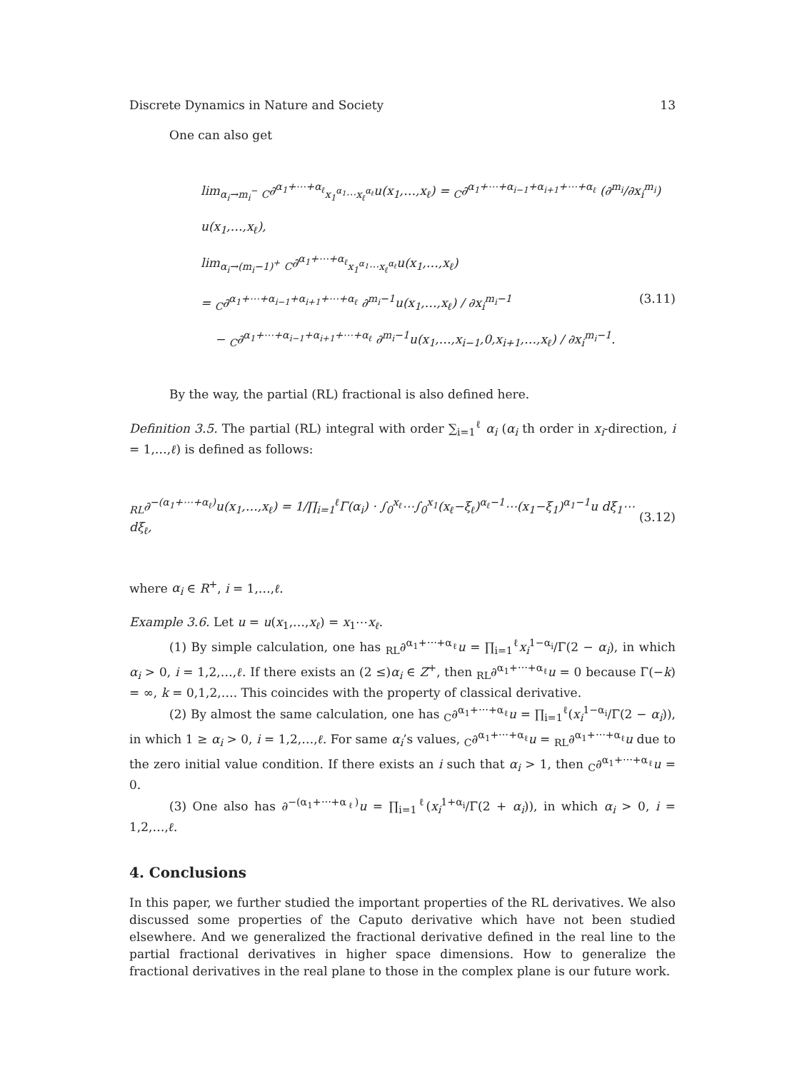Discrete Dynamics in Nature and Society 13
One can also get
lim<sub>α<sub>i</sub>→m<sub>i</sub><sup>−</sup></sub> <sub>C</sub>∂<sup>α<sub>1</sub>+⋯+α<sub>ℓ</sub></sup><sub>x<sub>1</sub><sup>α<sub>1</sub></sup>⋯x<sub>ℓ</sub><sup>α<sub>ℓ</sub></sup></sub>u(x<sub>1</sub>,…,x<sub>ℓ</sub>) = <sub>C</sub>∂<sup>α<sub>1</sub>+⋯+α<sub>i−1</sub>+α<sub>i+1</sub>+⋯+α<sub>ℓ</sub></sup> (∂<sup>m<sub>i</sub></sup>/∂x<sub>i</sub><sup>m<sub>i</sub></sup>) u(x<sub>1</sub>,…,x<sub>ℓ</sub>),
lim<sub>α<sub>i</sub>→(m<sub>i</sub>−1)<sup>+</sup></sub> <sub>C</sub>∂<sup>α<sub>1</sub>+⋯+α<sub>ℓ</sub></sup><sub>x<sub>1</sub><sup>α<sub>1</sub></sup>⋯x<sub>ℓ</sub><sup>α<sub>ℓ</sub></sup></sub>u(x<sub>1</sub>,…,x<sub>ℓ</sub>)
= <sub>C</sub>∂<sup>α<sub>1</sub>+⋯+α<sub>i−1</sub>+α<sub>i+1</sub>+⋯+α<sub>ℓ</sub></sup> ∂<sup>m<sub>i</sub>−1</sup>u(x<sub>1</sub>,…,x<sub>ℓ</sub>) / ∂x<sub>i</sub><sup>m<sub>i</sub>−1</sup> (3.11)
− <sub>C</sub>∂<sup>α<sub>1</sub>+⋯+α<sub>i−1</sub>+α<sub>i+1</sub>+⋯+α<sub>ℓ</sub></sup> ∂<sup>m<sub>i</sub>−1</sup>u(x<sub>1</sub>,…,x<sub>i−1</sub>,0,x<sub>i+1</sub>,…,x<sub>ℓ</sub>) / ∂x<sub>i</sub><sup>m<sub>i</sub>−1</sup>.
By the way, the partial (RL) fractional is also defined here.
Definition 3.5. The partial (RL) integral with order ∑<sub>i=1</sub><sup>ℓ</sup> α<sub>i</sub> (α<sub>i</sub> th order in x<sub>i</sub>-direction, i = 1,…,ℓ) is defined as follows:
<sub>RL</sub>∂<sup>−(α<sub>1</sub>+⋯+α<sub>ℓ</sub>)</sup>u(x<sub>1</sub>,…,x<sub>ℓ</sub>) = 1/∏<sub>i=1</sub><sup>ℓ</sup>Γ(α<sub>i</sub>) · ∫<sub>0</sub><sup>x<sub>ℓ</sub></sup>⋯∫<sub>0</sub><sup>x<sub>1</sub></sup>(x<sub>ℓ</sub>−ξ<sub>ℓ</sub>)<sup>α<sub>ℓ</sub>−1</sup>⋯(x<sub>1</sub>−ξ<sub>1</sub>)<sup>α<sub>1</sub>−1</sup>u dξ<sub>1</sub>⋯dξ<sub>ℓ</sub>, (3.12)
where α<sub>i</sub> ∈ R<sup>+</sup>, i = 1,…,ℓ.
Example 3.6. Let u = u(x<sub>1</sub>,…,x<sub>ℓ</sub>) = x<sub>1</sub>⋯x<sub>ℓ</sub>.
(1) By simple calculation, one has <sub>RL</sub>∂<sup>α<sub>1</sub>+⋯+α<sub>ℓ</sub></sup>u = ∏<sub>i=1</sub><sup>ℓ</sup>x<sub>i</sub><sup>1−α<sub>i</sub></sup>/Γ(2 − α<sub>i</sub>), in which α<sub>i</sub> > 0, i = 1,2,…,ℓ. If there exists an (2 ≤)α<sub>i</sub> ∈ Z<sup>+</sup>, then <sub>RL</sub>∂<sup>α<sub>1</sub>+⋯+α<sub>ℓ</sub></sup>u = 0 because Γ(−k) = ∞, k = 0,1,2,…. This coincides with the property of classical derivative.
(2) By almost the same calculation, one has <sub>C</sub>∂<sup>α<sub>1</sub>+⋯+α<sub>ℓ</sub></sup>u = ∏<sub>i=1</sub><sup>ℓ</sup>(x<sub>i</sub><sup>1−α<sub>i</sub></sup>/Γ(2 − α<sub>i</sub>)), in which 1 ≥ α<sub>i</sub> > 0, i = 1,2,…,ℓ. For same α<sub>i</sub>’s values, <sub>C</sub>∂<sup>α<sub>1</sub>+⋯+α<sub>ℓ</sub></sup>u = <sub>RL</sub>∂<sup>α<sub>1</sub>+⋯+α<sub>ℓ</sub></sup>u due to the zero initial value condition. If there exists an i such that α<sub>i</sub> > 1, then <sub>C</sub>∂<sup>α<sub>1</sub>+⋯+α<sub>ℓ</sub></sup>u = 0.
(3) One also has ∂<sup>−(α<sub>1</sub>+⋯+α<sub>ℓ</sub>)</sup>u = ∏<sub>i=1</sub><sup>ℓ</sup>(x<sub>i</sub><sup>1+α<sub>i</sub></sup>/Γ(2 + α<sub>i</sub>)), in which α<sub>i</sub> > 0, i = 1,2,…,ℓ.
4. Conclusions
In this paper, we further studied the important properties of the RL derivatives. We also discussed some properties of the Caputo derivative which have not been studied elsewhere. And we generalized the fractional derivative defined in the real line to the partial fractional derivatives in higher space dimensions. How to generalize the fractional derivatives in the real plane to those in the complex plane is our future work.